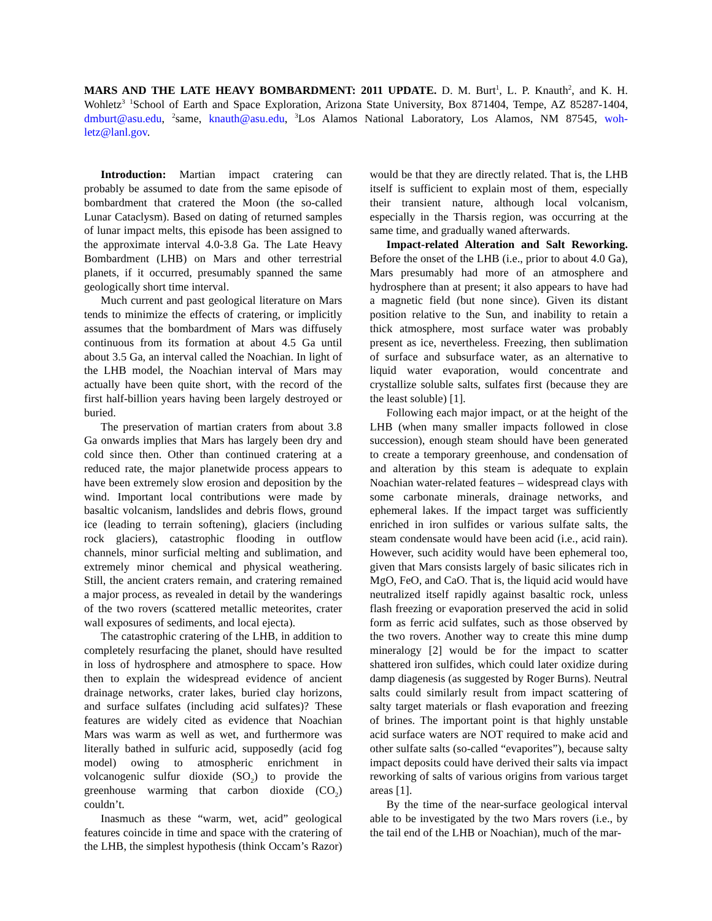MARS AND THE LATE HEAVY BOMBARDMENT: 2011 UPDATE. D. M. Burt<sup>1</sup>, L. P. Knauth<sup>2</sup>, and K. H. Wohletz<sup>3</sup> <sup>1</sup>School of Earth and Space Exploration, Arizona State University, Box 871404, Tempe, AZ 85287-1404, dmburt@asu.edu, <sup>2</sup>same, knauth@asu.edu, <sup>3</sup>Los Alamos National Laboratory, Los Alamos, NM 87545, woh-letz@lanl.gov.
Introduction: Martian impact cratering can probably be assumed to date from the same episode of bombardment that cratered the Moon (the so-called Lunar Cataclysm). Based on dating of returned samples of lunar impact melts, this episode has been assigned to the approximate interval 4.0-3.8 Ga. The Late Heavy Bombardment (LHB) on Mars and other terrestrial planets, if it occurred, presumably spanned the same geologically short time interval.
Much current and past geological literature on Mars tends to minimize the effects of cratering, or implicitly assumes that the bombardment of Mars was diffusely continuous from its formation at about 4.5 Ga until about 3.5 Ga, an interval called the Noachian. In light of the LHB model, the Noachian interval of Mars may actually have been quite short, with the record of the first half-billion years having been largely destroyed or buried.
The preservation of martian craters from about 3.8 Ga onwards implies that Mars has largely been dry and cold since then. Other than continued cratering at a reduced rate, the major planetwide process appears to have been extremely slow erosion and deposition by the wind. Important local contributions were made by basaltic volcanism, landslides and debris flows, ground ice (leading to terrain softening), glaciers (including rock glaciers), catastrophic flooding in outflow channels, minor surficial melting and sublimation, and extremely minor chemical and physical weathering. Still, the ancient craters remain, and cratering remained a major process, as revealed in detail by the wanderings of the two rovers (scattered metallic meteorites, crater wall exposures of sediments, and local ejecta).
The catastrophic cratering of the LHB, in addition to completely resurfacing the planet, should have resulted in loss of hydrosphere and atmosphere to space. How then to explain the widespread evidence of ancient drainage networks, crater lakes, buried clay horizons, and surface sulfates (including acid sulfates)? These features are widely cited as evidence that Noachian Mars was warm as well as wet, and furthermore was literally bathed in sulfuric acid, supposedly (acid fog model) owing to atmospheric enrichment in volcanogenic sulfur dioxide (SO<sub>2</sub>) to provide the greenhouse warming that carbon dioxide (CO<sub>2</sub>) couldn’t.
Inasmuch as these “warm, wet, acid” geological features coincide in time and space with the cratering of the LHB, the simplest hypothesis (think Occam’s Razor) would be that they are directly related. That is, the LHB itself is sufficient to explain most of them, especially their transient nature, although local volcanism, especially in the Tharsis region, was occurring at the same time, and gradually waned afterwards.
Impact-related Alteration and Salt Reworking. Before the onset of the LHB (i.e., prior to about 4.0 Ga), Mars presumably had more of an atmosphere and hydrosphere than at present; it also appears to have had a magnetic field (but none since). Given its distant position relative to the Sun, and inability to retain a thick atmosphere, most surface water was probably present as ice, nevertheless. Freezing, then sublimation of surface and subsurface water, as an alternative to liquid water evaporation, would concentrate and crystallize soluble salts, sulfates first (because they are the least soluble) [1].
Following each major impact, or at the height of the LHB (when many smaller impacts followed in close succession), enough steam should have been generated to create a temporary greenhouse, and condensation of and alteration by this steam is adequate to explain Noachian water-related features – widespread clays with some carbonate minerals, drainage networks, and ephemeral lakes. If the impact target was sufficiently enriched in iron sulfides or various sulfate salts, the steam condensate would have been acid (i.e., acid rain). However, such acidity would have been ephemeral too, given that Mars consists largely of basic silicates rich in MgO, FeO, and CaO. That is, the liquid acid would have neutralized itself rapidly against basaltic rock, unless flash freezing or evaporation preserved the acid in solid form as ferric acid sulfates, such as those observed by the two rovers. Another way to create this mine dump mineralogy [2] would be for the impact to scatter shattered iron sulfides, which could later oxidize during damp diagenesis (as suggested by Roger Burns). Neutral salts could similarly result from impact scattering of salty target materials or flash evaporation and freezing of brines. The important point is that highly unstable acid surface waters are NOT required to make acid and other sulfate salts (so-called “evaporites”), because salty impact deposits could have derived their salts via impact reworking of salts of various origins from various target areas [1].
By the time of the near-surface geological interval able to be investigated by the two Mars rovers (i.e., by the tail end of the LHB or Noachian), much of the mar-